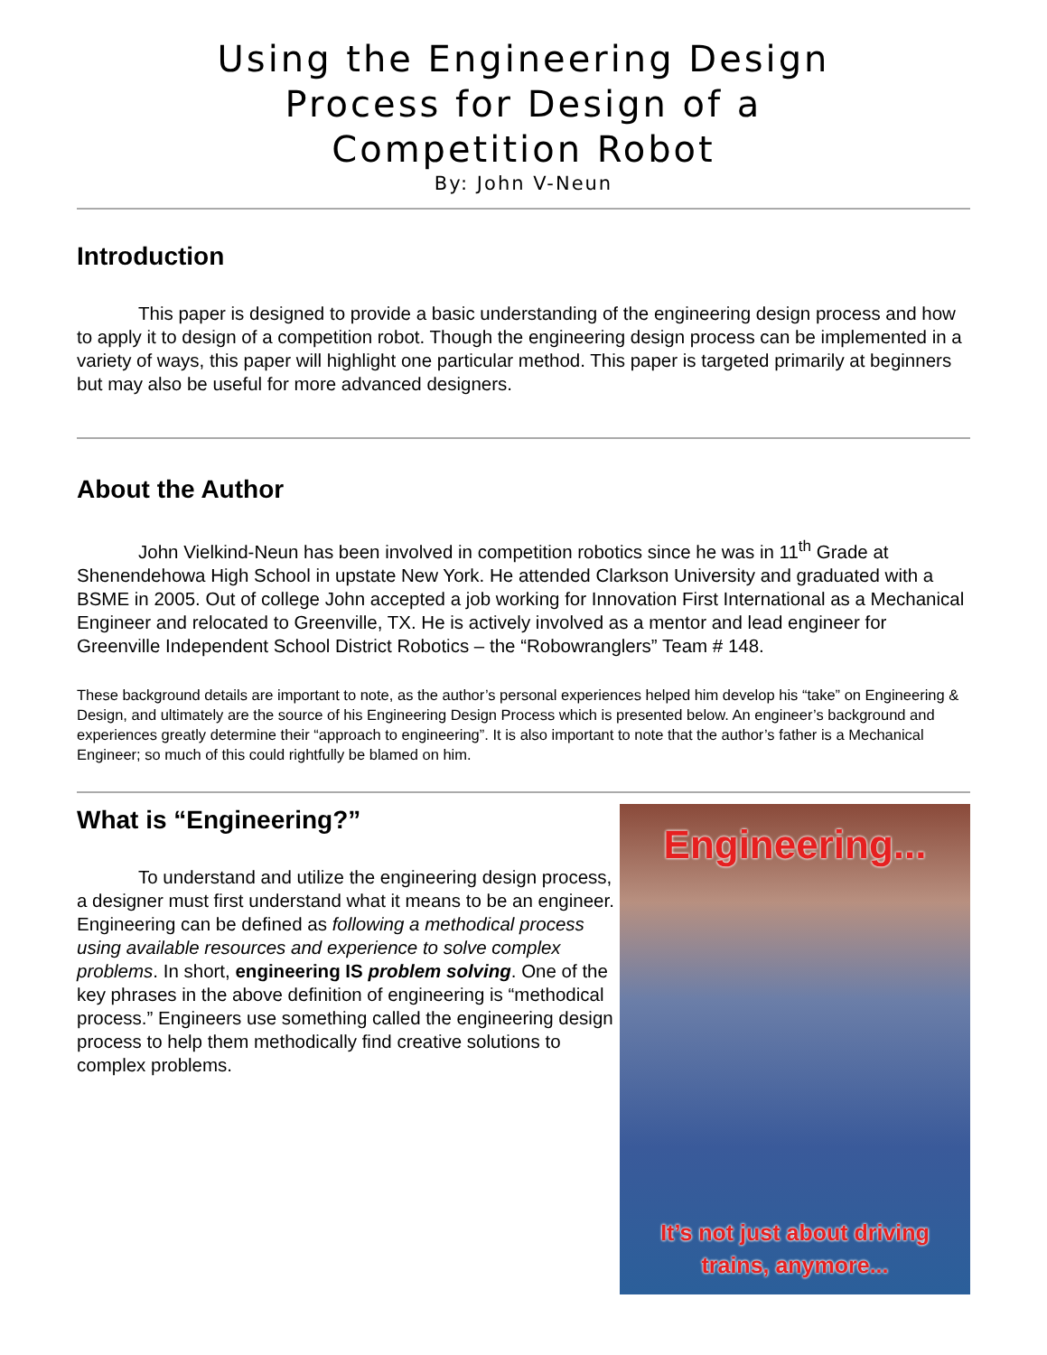Using the Engineering Design
Process for Design of a
Competition Robot
By: John V-Neun
Introduction
This paper is designed to provide a basic understanding of the engineering design process and how to apply it to design of a competition robot. Though the engineering design process can be implemented in a variety of ways, this paper will highlight one particular method. This paper is targeted primarily at beginners but may also be useful for more advanced designers.
About the Author
John Vielkind-Neun has been involved in competition robotics since he was in 11<sup>th</sup> Grade at Shenendehowa High School in upstate New York. He attended Clarkson University and graduated with a BSME in 2005. Out of college John accepted a job working for Innovation First International as a Mechanical Engineer and relocated to Greenville, TX. He is actively involved as a mentor and lead engineer for Greenville Independent School District Robotics – the “Robowranglers” Team # 148.
These background details are important to note, as the author’s personal experiences helped him develop his “take” on Engineering & Design, and ultimately are the source of his Engineering Design Process which is presented below. An engineer’s background and experiences greatly determine their “approach to engineering”. It is also important to note that the author’s father is a Mechanical Engineer; so much of this could rightfully be blamed on him.
What is “Engineering?”
To understand and utilize the engineering design process, a designer must first understand what it means to be an engineer. Engineering can be defined as following a methodical process using available resources and experience to solve complex problems. In short, engineering IS problem solving. One of the key phrases in the above definition of engineering is “methodical process.” Engineers use something called the engineering design process to help them methodically find creative solutions to complex problems.
Engineering...
It’s not just about driving
trains, anymore...